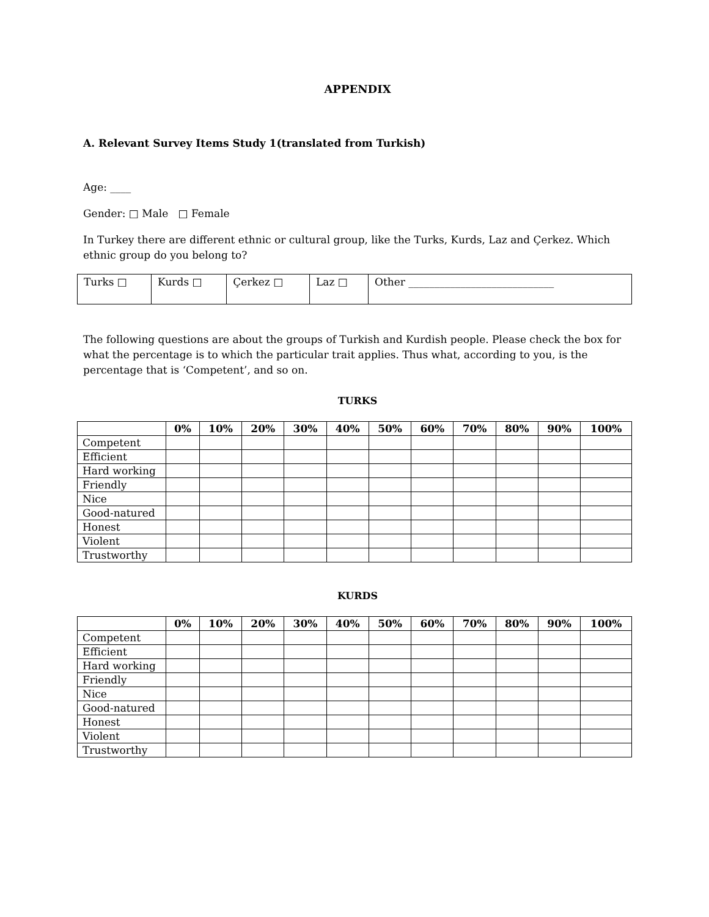APPENDIX
A. Relevant Survey Items Study 1(translated from Turkish)
Age: ____
Gender: □ Male □ Female
In Turkey there are different ethnic or cultural group, like the Turks, Kurds, Laz and Çerkez. Which ethnic group do you belong to?
| Turks □ | Kurds □ | Çerkez □ | Laz □ | Other ____________________________ |
The following questions are about the groups of Turkish and Kurdish people. Please check the box for what the percentage is to which the particular trait applies. Thus what, according to you, is the percentage that is ‘Competent’, and so on.
TURKS
| | 0% | 10% | 20% | 30% | 40% | 50% | 60% | 70% | 80% | 90% | 100% |
| --- | --- | --- | --- | --- | --- | --- | --- | --- | --- | --- | --- |
| Competent | | | | | | | | | | | |
| Efficient | | | | | | | | | | | |
| Hard working | | | | | | | | | | | |
| Friendly | | | | | | | | | | | |
| Nice | | | | | | | | | | | |
| Good-natured | | | | | | | | | | | |
| Honest | | | | | | | | | | | |
| Violent | | | | | | | | | | | |
| Trustworthy | | | | | | | | | | | |
KURDS
| | 0% | 10% | 20% | 30% | 40% | 50% | 60% | 70% | 80% | 90% | 100% |
| --- | --- | --- | --- | --- | --- | --- | --- | --- | --- | --- | --- |
| Competent | | | | | | | | | | | |
| Efficient | | | | | | | | | | | |
| Hard working | | | | | | | | | | | |
| Friendly | | | | | | | | | | | |
| Nice | | | | | | | | | | | |
| Good-natured | | | | | | | | | | | |
| Honest | | | | | | | | | | | |
| Violent | | | | | | | | | | | |
| Trustworthy | | | | | | | | | | | |